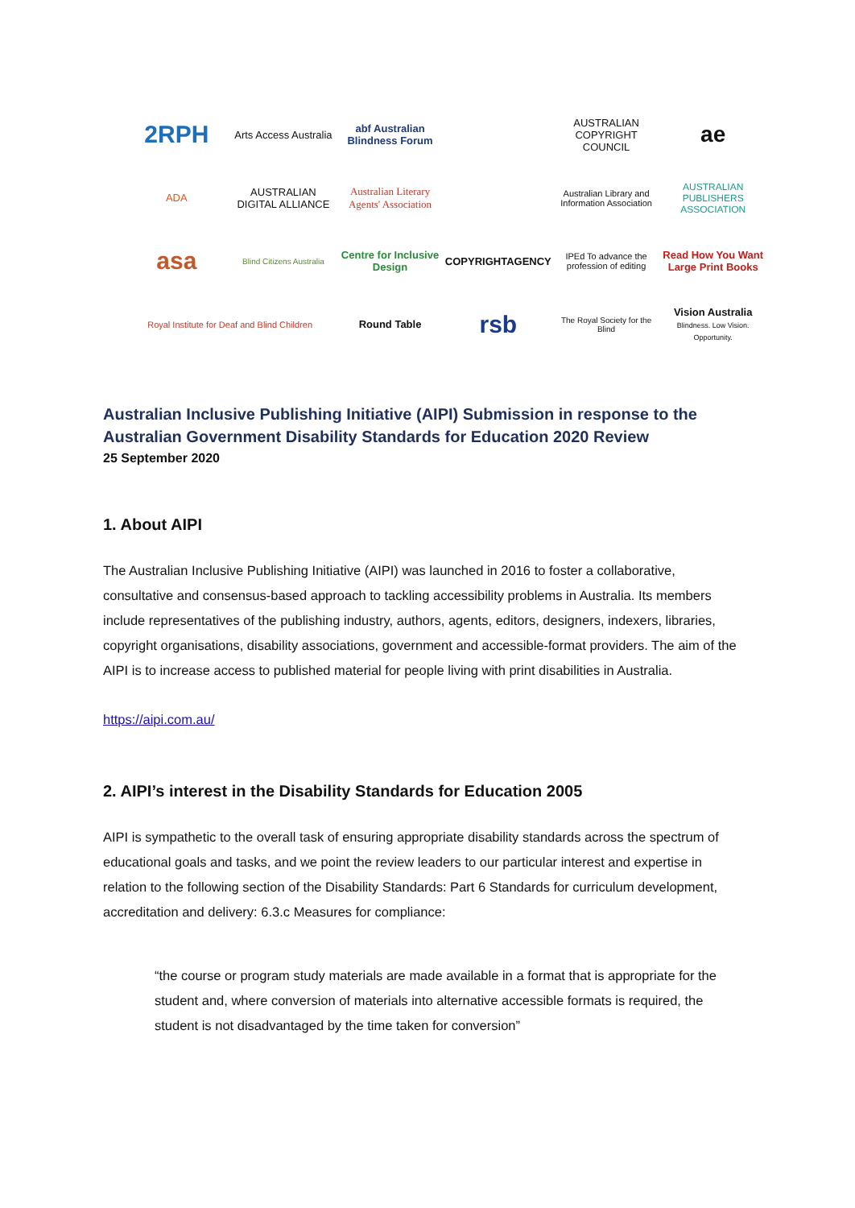2RPH
Arts Access Australia
abf Australian Blindness Forum
AUSTRALIAN COPYRIGHT COUNCIL
ae
ADA
AUSTRALIAN DIGITAL ALLIANCE
Australian Literary Agents' Association
Australian Library and Information Association
AUSTRALIAN PUBLISHERS ASSOCIATION
asa
Blind Citizens Australia
Centre for Inclusive Design
COPYRIGHTAGENCY
IPEd To advance the profession of editing
Read How You Want Large Print Books
Royal Institute for Deaf and Blind Children
Round Table
rsb
The Royal Society for the Blind
Vision Australia Blindness. Low Vision. Opportunity.
Australian Inclusive Publishing Initiative (AIPI) Submission in response to the Australian Government Disability Standards for Education 2020 Review
25 September 2020
1. About AIPI
The Australian Inclusive Publishing Initiative (AIPI) was launched in 2016 to foster a collaborative, consultative and consensus-based approach to tackling accessibility problems in Australia. Its members include representatives of the publishing industry, authors, agents, editors, designers, indexers, libraries, copyright organisations, disability associations, government and accessible-format providers. The aim of the AIPI is to increase access to published material for people living with print disabilities in Australia.
https://aipi.com.au/
2. AIPI’s interest in the Disability Standards for Education 2005
AIPI is sympathetic to the overall task of ensuring appropriate disability standards across the spectrum of educational goals and tasks, and we point the review leaders to our particular interest and expertise in relation to the following section of the Disability Standards: Part 6 Standards for curriculum development, accreditation and delivery: 6.3.c Measures for compliance:
“the course or program study materials are made available in a format that is appropriate for the student and, where conversion of materials into alternative accessible formats is required, the student is not disadvantaged by the time taken for conversion”